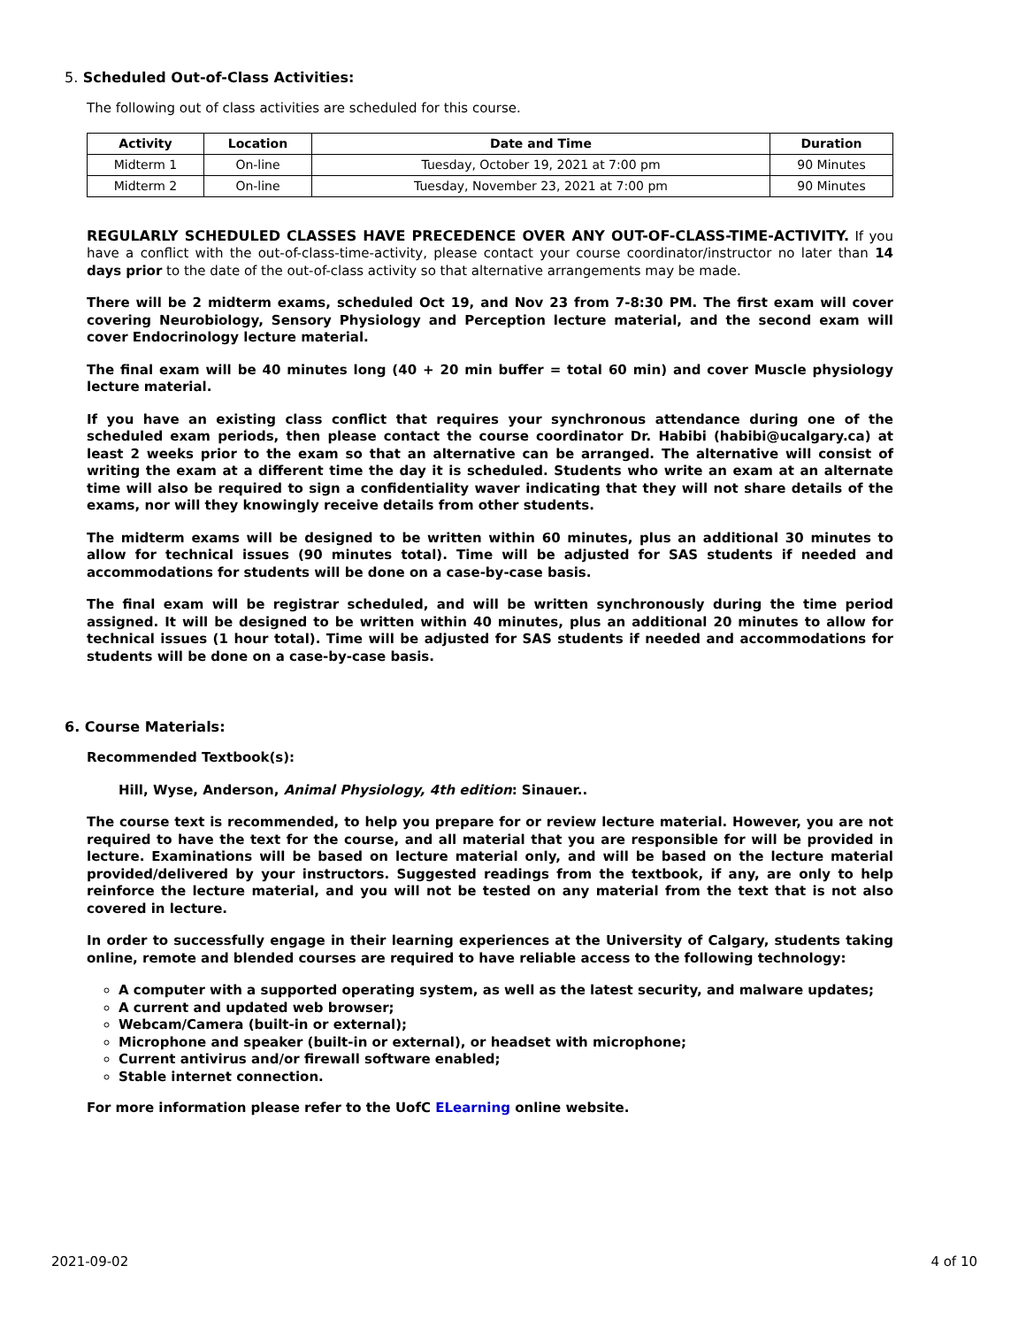5. Scheduled Out-of-Class Activities:
The following out of class activities are scheduled for this course.
| Activity | Location | Date and Time | Duration |
| --- | --- | --- | --- |
| Midterm 1 | On-line | Tuesday, October 19, 2021 at 7:00 pm | 90 Minutes |
| Midterm 2 | On-line | Tuesday, November 23, 2021 at 7:00 pm | 90 Minutes |
REGULARLY SCHEDULED CLASSES HAVE PRECEDENCE OVER ANY OUT-OF-CLASS-TIME-ACTIVITY. If you have a conflict with the out-of-class-time-activity, please contact your course coordinator/instructor no later than 14 days prior to the date of the out-of-class activity so that alternative arrangements may be made.
There will be 2 midterm exams, scheduled Oct 19, and Nov 23 from 7-8:30 PM. The first exam will cover covering Neurobiology, Sensory Physiology and Perception lecture material, and the second exam will cover Endocrinology lecture material.
The final exam will be 40 minutes long (40 + 20 min buffer = total 60 min) and cover Muscle physiology lecture material.
If you have an existing class conflict that requires your synchronous attendance during one of the scheduled exam periods, then please contact the course coordinator Dr. Habibi (habibi@ucalgary.ca) at least 2 weeks prior to the exam so that an alternative can be arranged. The alternative will consist of writing the exam at a different time the day it is scheduled. Students who write an exam at an alternate time will also be required to sign a confidentiality waver indicating that they will not share details of the exams, nor will they knowingly receive details from other students.
The midterm exams will be designed to be written within 60 minutes, plus an additional 30 minutes to allow for technical issues (90 minutes total). Time will be adjusted for SAS students if needed and accommodations for students will be done on a case-by-case basis.
The final exam will be registrar scheduled, and will be written synchronously during the time period assigned. It will be designed to be written within 40 minutes, plus an additional 20 minutes to allow for technical issues (1 hour total). Time will be adjusted for SAS students if needed and accommodations for students will be done on a case-by-case basis.
6. Course Materials:
Recommended Textbook(s):
Hill, Wyse, Anderson, Animal Physiology, 4th edition: Sinauer..
The course text is recommended, to help you prepare for or review lecture material. However, you are not required to have the text for the course, and all material that you are responsible for will be provided in lecture. Examinations will be based on lecture material only, and will be based on the lecture material provided/delivered by your instructors. Suggested readings from the textbook, if any, are only to help reinforce the lecture material, and you will not be tested on any material from the text that is not also covered in lecture.
In order to successfully engage in their learning experiences at the University of Calgary, students taking online, remote and blended courses are required to have reliable access to the following technology:
A computer with a supported operating system, as well as the latest security, and malware updates;
A current and updated web browser;
Webcam/Camera (built-in or external);
Microphone and speaker (built-in or external), or headset with microphone;
Current antivirus and/or firewall software enabled;
Stable internet connection.
For more information please refer to the UofC ELearning online website.
2021-09-02 4 of 10